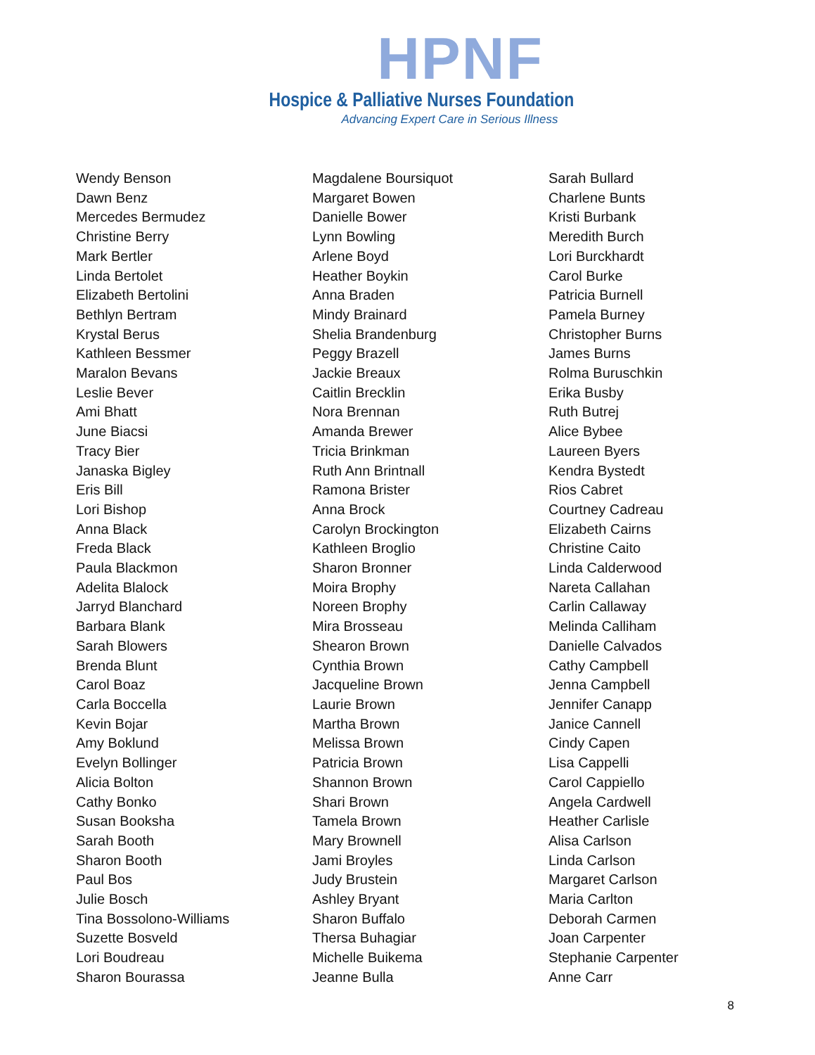HPNF
Hospice & Palliative Nurses Foundation
Advancing Expert Care in Serious Illness
Wendy Benson
Dawn Benz
Mercedes Bermudez
Christine Berry
Mark Bertler
Linda Bertolet
Elizabeth Bertolini
Bethlyn Bertram
Krystal Berus
Kathleen Bessmer
Maralon Bevans
Leslie Bever
Ami Bhatt
June Biacsi
Tracy Bier
Janaska Bigley
Eris Bill
Lori Bishop
Anna Black
Freda Black
Paula Blackmon
Adelita Blalock
Jarryd Blanchard
Barbara Blank
Sarah Blowers
Brenda Blunt
Carol Boaz
Carla Boccella
Kevin Bojar
Amy Boklund
Evelyn Bollinger
Alicia Bolton
Cathy Bonko
Susan Booksha
Sarah Booth
Sharon Booth
Paul Bos
Julie Bosch
Tina Bossolono-Williams
Suzette Bosveld
Lori Boudreau
Sharon Bourassa
Magdalene Boursiquot
Margaret Bowen
Danielle Bower
Lynn Bowling
Arlene Boyd
Heather Boykin
Anna Braden
Mindy Brainard
Shelia Brandenburg
Peggy Brazell
Jackie Breaux
Caitlin Brecklin
Nora Brennan
Amanda Brewer
Tricia Brinkman
Ruth Ann Brintnall
Ramona Brister
Anna Brock
Carolyn Brockington
Kathleen Broglio
Sharon Bronner
Moira Brophy
Noreen Brophy
Mira Brosseau
Shearon Brown
Cynthia Brown
Jacqueline Brown
Laurie Brown
Martha Brown
Melissa Brown
Patricia Brown
Shannon Brown
Shari Brown
Tamela Brown
Mary Brownell
Jami Broyles
Judy Brustein
Ashley Bryant
Sharon Buffalo
Thersa Buhagiar
Michelle Buikema
Jeanne Bulla
Sarah Bullard
Charlene Bunts
Kristi Burbank
Meredith Burch
Lori Burckhardt
Carol Burke
Patricia Burnell
Pamela Burney
Christopher Burns
James Burns
Rolma Buruschkin
Erika Busby
Ruth Butrej
Alice Bybee
Laureen Byers
Kendra Bystedt
Rios Cabret
Courtney Cadreau
Elizabeth Cairns
Christine Caito
Linda Calderwood
Nareta Callahan
Carlin Callaway
Melinda Calliham
Danielle Calvados
Cathy Campbell
Jenna Campbell
Jennifer Canapp
Janice Cannell
Cindy Capen
Lisa Cappelli
Carol Cappiello
Angela Cardwell
Heather Carlisle
Alisa Carlson
Linda Carlson
Margaret Carlson
Maria Carlton
Deborah Carmen
Joan Carpenter
Stephanie Carpenter
Anne Carr
8